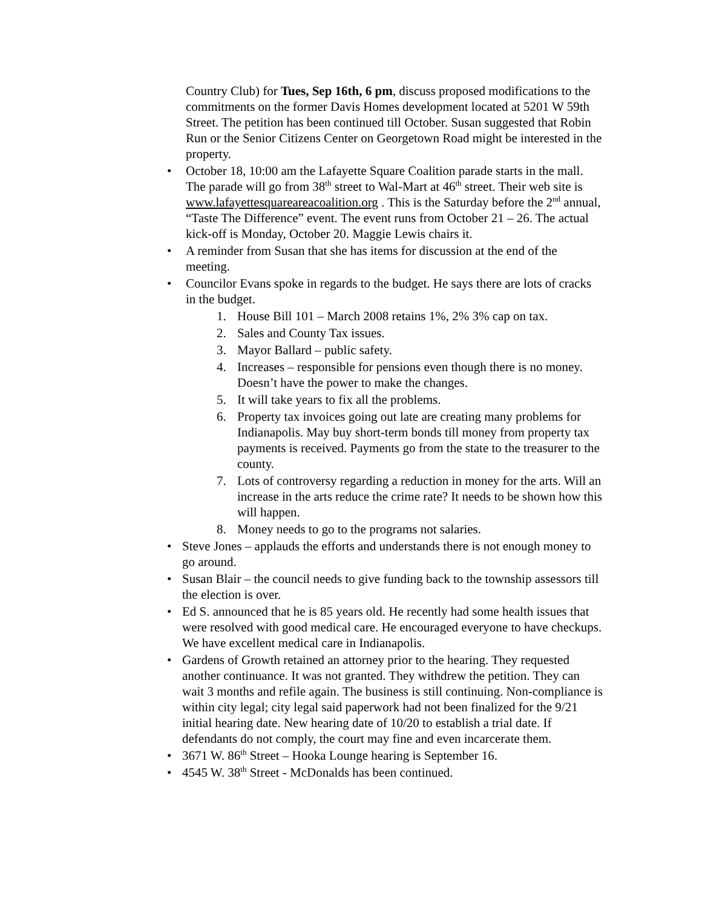Country Club) for Tues, Sep 16th, 6 pm, discuss proposed modifications to the commitments on the former Davis Homes development located at 5201 W 59th Street. The petition has been continued till October. Susan suggested that Robin Run or the Senior Citizens Center on Georgetown Road might be interested in the property.
• October 18, 10:00 am the Lafayette Square Coalition parade starts in the mall. The parade will go from 38<sup>th</sup> street to Wal-Mart at 46<sup>th</sup> street. Their web site is www.lafayettesquareareacoalition.org . This is the Saturday before the 2<sup>nd</sup> annual, “Taste The Difference” event. The event runs from October 21 – 26. The actual kick-off is Monday, October 20. Maggie Lewis chairs it.
• A reminder from Susan that she has items for discussion at the end of the meeting.
• Councilor Evans spoke in regards to the budget. He says there are lots of cracks in the budget.
1. House Bill 101 – March 2008 retains 1%, 2% 3% cap on tax.
2. Sales and County Tax issues.
3. Mayor Ballard – public safety.
4. Increases – responsible for pensions even though there is no money. Doesn’t have the power to make the changes.
5. It will take years to fix all the problems.
6. Property tax invoices going out late are creating many problems for Indianapolis. May buy short-term bonds till money from property tax payments is received. Payments go from the state to the treasurer to the county.
7. Lots of controversy regarding a reduction in money for the arts. Will an increase in the arts reduce the crime rate? It needs to be shown how this will happen.
8. Money needs to go to the programs not salaries.
• Steve Jones – applauds the efforts and understands there is not enough money to go around.
• Susan Blair – the council needs to give funding back to the township assessors till the election is over.
• Ed S. announced that he is 85 years old. He recently had some health issues that were resolved with good medical care. He encouraged everyone to have checkups. We have excellent medical care in Indianapolis.
• Gardens of Growth retained an attorney prior to the hearing. They requested another continuance. It was not granted. They withdrew the petition. They can wait 3 months and refile again. The business is still continuing. Non-compliance is within city legal; city legal said paperwork had not been finalized for the 9/21 initial hearing date. New hearing date of 10/20 to establish a trial date. If defendants do not comply, the court may fine and even incarcerate them.
• 3671 W. 86<sup>th</sup> Street – Hooka Lounge hearing is September 16.
• 4545 W. 38<sup>th</sup> Street - McDonalds has been continued.